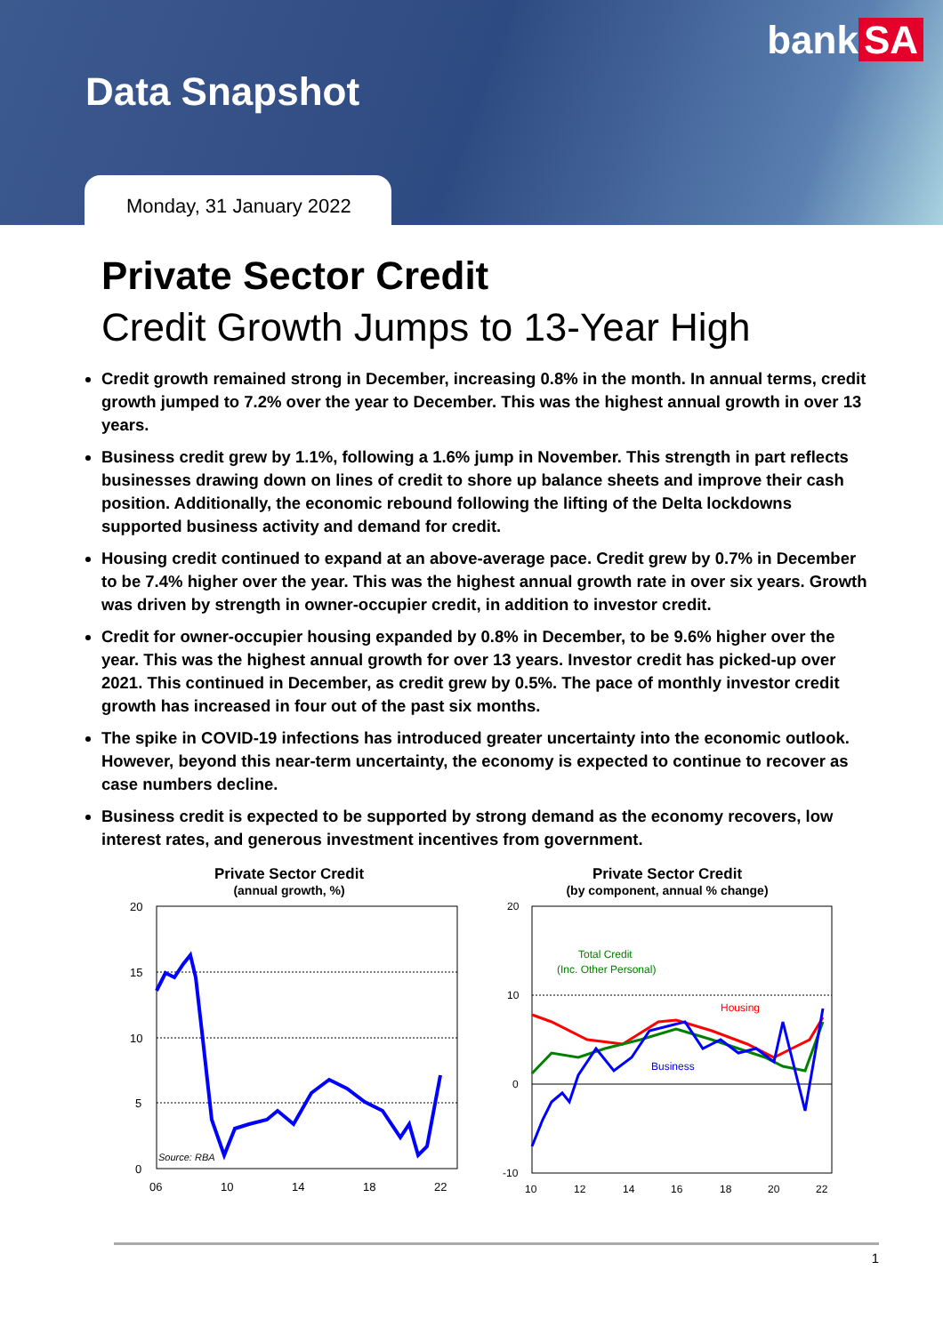bank SA
Data Snapshot
Monday, 31 January 2022
Private Sector Credit
Credit Growth Jumps to 13-Year High
Credit growth remained strong in December, increasing 0.8% in the month. In annual terms, credit growth jumped to 7.2% over the year to December. This was the highest annual growth in over 13 years.
Business credit grew by 1.1%, following a 1.6% jump in November. This strength in part reflects businesses drawing down on lines of credit to shore up balance sheets and improve their cash position. Additionally, the economic rebound following the lifting of the Delta lockdowns supported business activity and demand for credit.
Housing credit continued to expand at an above-average pace. Credit grew by 0.7% in December to be 7.4% higher over the year. This was the highest annual growth rate in over six years. Growth was driven by strength in owner-occupier credit, in addition to investor credit.
Credit for owner-occupier housing expanded by 0.8% in December, to be 9.6% higher over the year. This was the highest annual growth for over 13 years. Investor credit has picked-up over 2021. This continued in December, as credit grew by 0.5%. The pace of monthly investor credit growth has increased in four out of the past six months.
The spike in COVID-19 infections has introduced greater uncertainty into the economic outlook. However, beyond this near-term uncertainty, the economy is expected to continue to recover as case numbers decline.
Business credit is expected to be supported by strong demand as the economy recovers, low interest rates, and generous investment incentives from government.
Private Sector Credit
(annual growth, %)
20
15
10
5
0
06
10
14
18
22
Source: RBA
Private Sector Credit
(by component, annual % change)
20
10
0
-10
10
12
14
16
18
20
22
Total Credit
(Inc. Other Personal)
Housing
Business
1